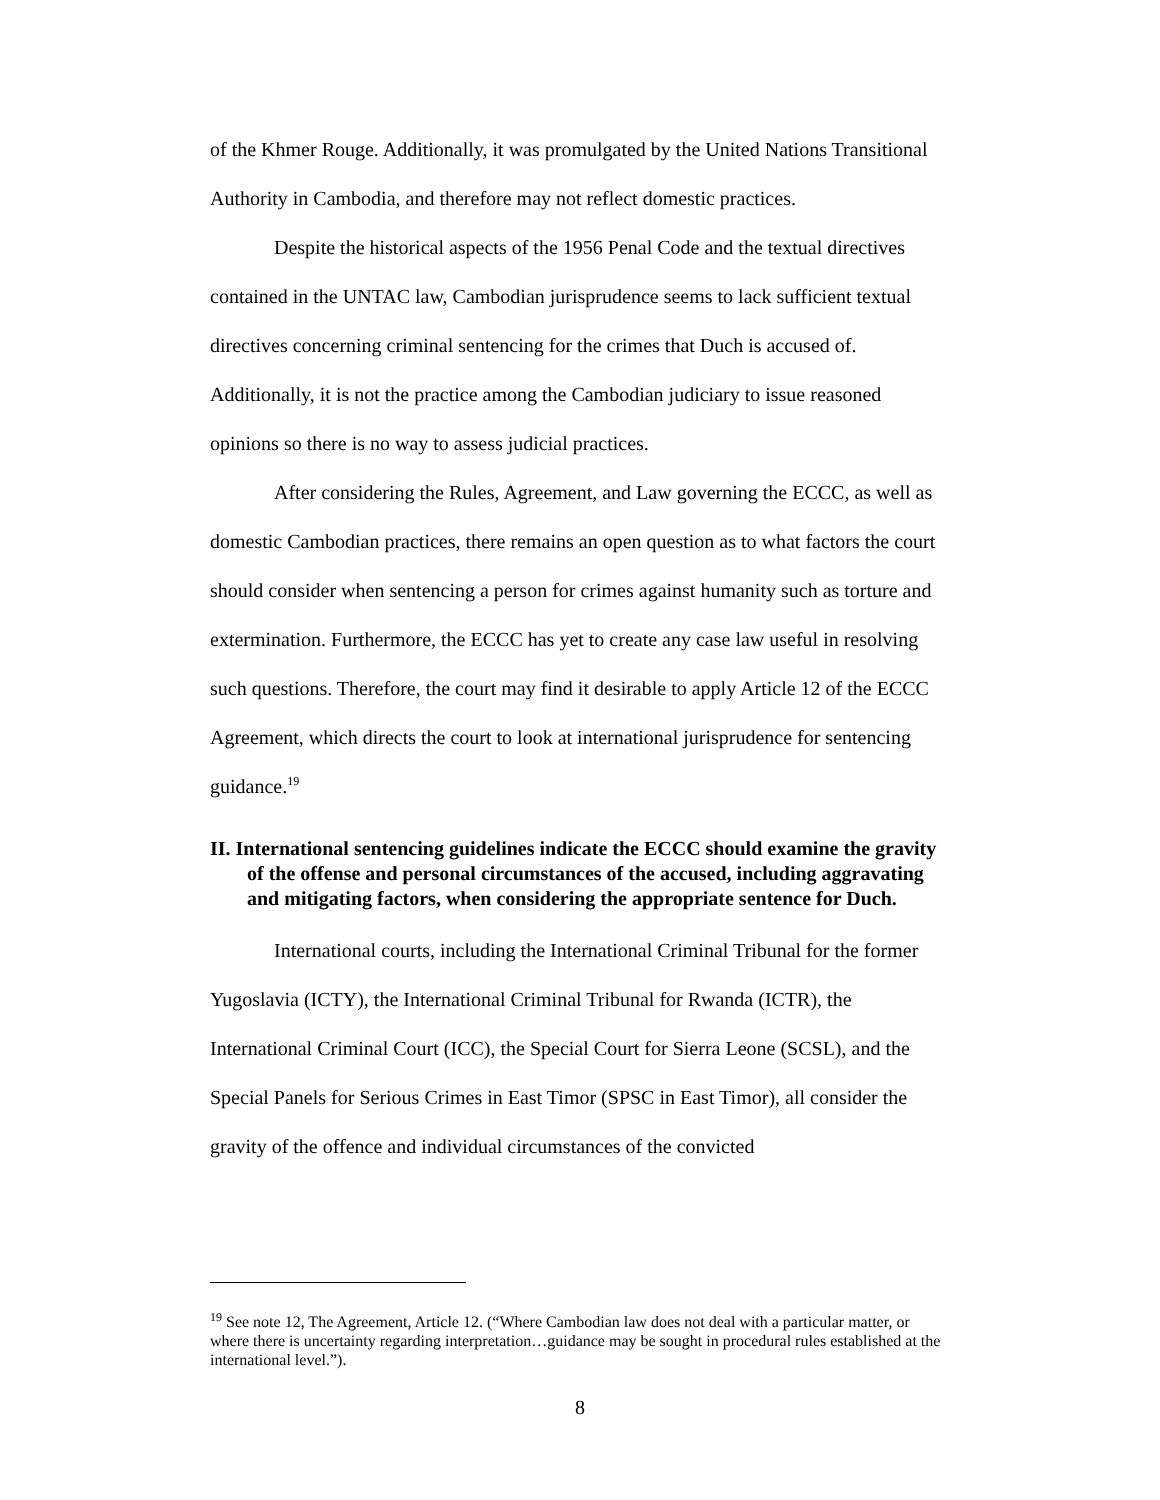of the Khmer Rouge. Additionally, it was promulgated by the United Nations Transitional Authority in Cambodia, and therefore may not reflect domestic practices.
Despite the historical aspects of the 1956 Penal Code and the textual directives contained in the UNTAC law, Cambodian jurisprudence seems to lack sufficient textual directives concerning criminal sentencing for the crimes that Duch is accused of. Additionally, it is not the practice among the Cambodian judiciary to issue reasoned opinions so there is no way to assess judicial practices.
After considering the Rules, Agreement, and Law governing the ECCC, as well as domestic Cambodian practices, there remains an open question as to what factors the court should consider when sentencing a person for crimes against humanity such as torture and extermination. Furthermore, the ECCC has yet to create any case law useful in resolving such questions. Therefore, the court may find it desirable to apply Article 12 of the ECCC Agreement, which directs the court to look at international jurisprudence for sentencing guidance.<sup>19</sup>
II. International sentencing guidelines indicate the ECCC should examine the gravity of the offense and personal circumstances of the accused, including aggravating and mitigating factors, when considering the appropriate sentence for Duch.
International courts, including the International Criminal Tribunal for the former Yugoslavia (ICTY), the International Criminal Tribunal for Rwanda (ICTR), the International Criminal Court (ICC), the Special Court for Sierra Leone (SCSL), and the Special Panels for Serious Crimes in East Timor (SPSC in East Timor), all consider the gravity of the offence and individual circumstances of the convicted
<sup>19</sup> See note 12, The Agreement, Article 12. (“Where Cambodian law does not deal with a particular matter, or where there is uncertainty regarding interpretation…guidance may be sought in procedural rules established at the international level.”).
8